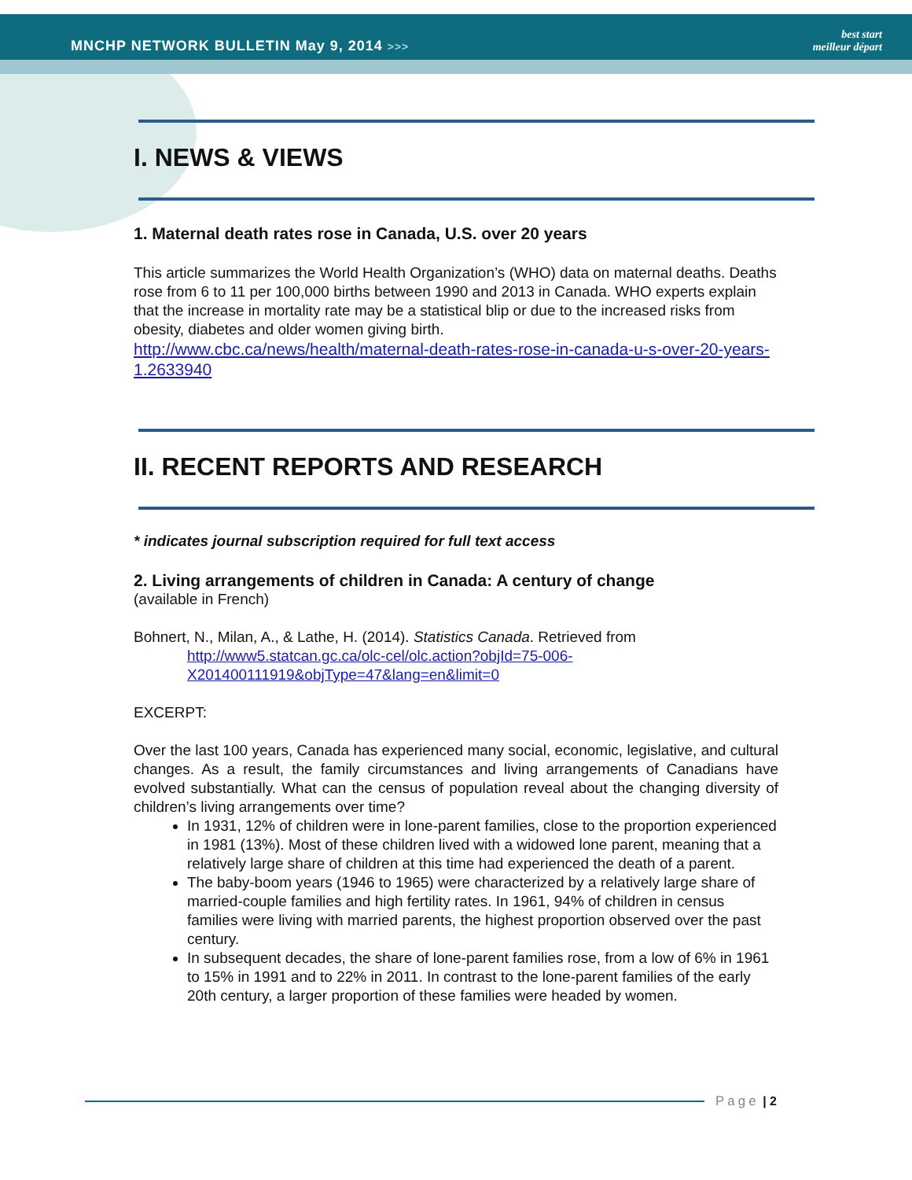MNCHP NETWORK BULLETIN May 9, 2014 >>>
best start
meilleur départ
I. NEWS & VIEWS
1. Maternal death rates rose in Canada, U.S. over 20 years
This article summarizes the World Health Organization’s (WHO) data on maternal deaths. Deaths rose from 6 to 11 per 100,000 births between 1990 and 2013 in Canada. WHO experts explain that the increase in mortality rate may be a statistical blip or due to the increased risks from obesity, diabetes and older women giving birth.
http://www.cbc.ca/news/health/maternal-death-rates-rose-in-canada-u-s-over-20-years-1.2633940
II. RECENT REPORTS AND RESEARCH
* indicates journal subscription required for full text access
2. Living arrangements of children in Canada: A century of change
(available in French)
Bohnert, N., Milan, A., & Lathe, H. (2014). Statistics Canada. Retrieved from
http://www5.statcan.gc.ca/olc-cel/olc.action?objId=75-006-X201400111919&objType=47&lang=en&limit=0
EXCERPT:
Over the last 100 years, Canada has experienced many social, economic, legislative, and cultural changes. As a result, the family circumstances and living arrangements of Canadians have evolved substantially. What can the census of population reveal about the changing diversity of children’s living arrangements over time?
In 1931, 12% of children were in lone-parent families, close to the proportion experienced in 1981 (13%). Most of these children lived with a widowed lone parent, meaning that a relatively large share of children at this time had experienced the death of a parent.
The baby-boom years (1946 to 1965) were characterized by a relatively large share of married-couple families and high fertility rates. In 1961, 94% of children in census families were living with married parents, the highest proportion observed over the past century.
In subsequent decades, the share of lone-parent families rose, from a low of 6% in 1961 to 15% in 1991 and to 22% in 2011. In contrast to the lone-parent families of the early 20th century, a larger proportion of these families were headed by women.
Page | 2